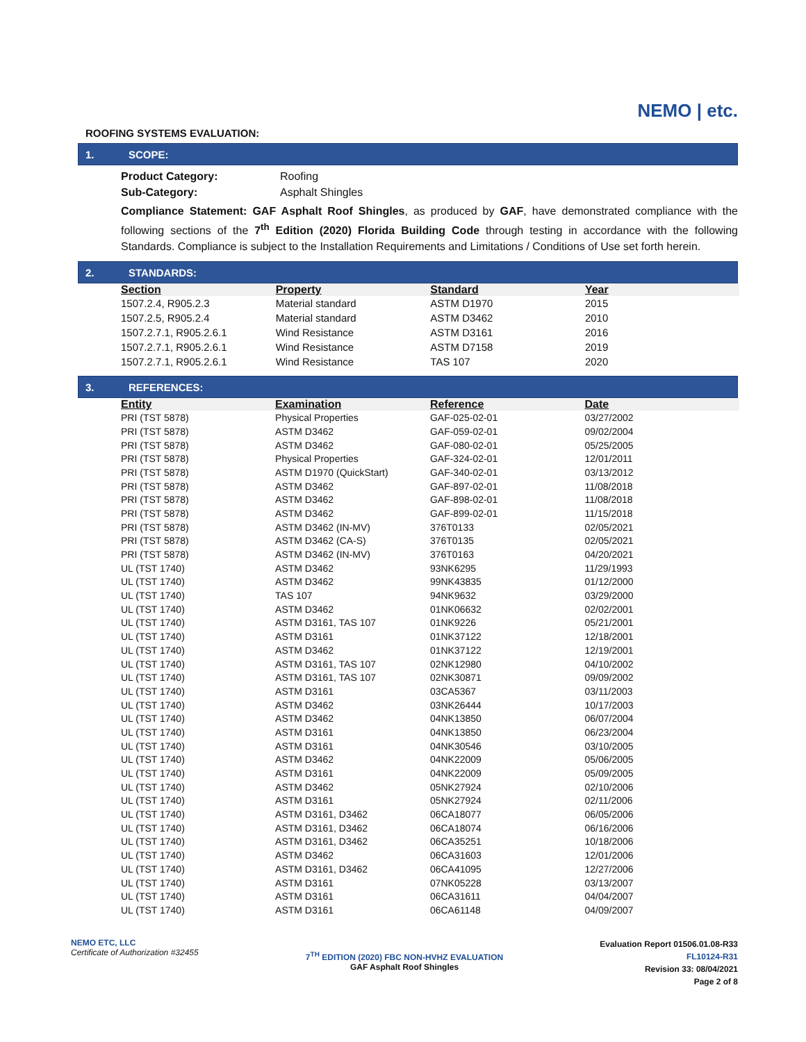NEMO | etc.
ROOFING SYSTEMS EVALUATION:
1. SCOPE:
Product Category: Roofing
Sub-Category: Asphalt Shingles
Compliance Statement: GAF Asphalt Roof Shingles, as produced by GAF, have demonstrated compliance with the following sections of the 7<sup>th</sup> Edition (2020) Florida Building Code through testing in accordance with the following Standards. Compliance is subject to the Installation Requirements and Limitations / Conditions of Use set forth herein.
2. STANDARDS:
| Section | Property | Standard | Year |
| --- | --- | --- | --- |
| 1507.2.4, R905.2.3 | Material standard | ASTM D1970 | 2015 |
| 1507.2.5, R905.2.4 | Material standard | ASTM D3462 | 2010 |
| 1507.2.7.1, R905.2.6.1 | Wind Resistance | ASTM D3161 | 2016 |
| 1507.2.7.1, R905.2.6.1 | Wind Resistance | ASTM D7158 | 2019 |
| 1507.2.7.1, R905.2.6.1 | Wind Resistance | TAS 107 | 2020 |
3. REFERENCES:
| Entity | Examination | Reference | Date |
| --- | --- | --- | --- |
| PRI (TST 5878) | Physical Properties | GAF-025-02-01 | 03/27/2002 |
| PRI (TST 5878) | ASTM D3462 | GAF-059-02-01 | 09/02/2004 |
| PRI (TST 5878) | ASTM D3462 | GAF-080-02-01 | 05/25/2005 |
| PRI (TST 5878) | Physical Properties | GAF-324-02-01 | 12/01/2011 |
| PRI (TST 5878) | ASTM D1970 (QuickStart) | GAF-340-02-01 | 03/13/2012 |
| PRI (TST 5878) | ASTM D3462 | GAF-897-02-01 | 11/08/2018 |
| PRI (TST 5878) | ASTM D3462 | GAF-898-02-01 | 11/08/2018 |
| PRI (TST 5878) | ASTM D3462 | GAF-899-02-01 | 11/15/2018 |
| PRI (TST 5878) | ASTM D3462 (IN-MV) | 376T0133 | 02/05/2021 |
| PRI (TST 5878) | ASTM D3462 (CA-S) | 376T0135 | 02/05/2021 |
| PRI (TST 5878) | ASTM D3462 (IN-MV) | 376T0163 | 04/20/2021 |
| UL (TST 1740) | ASTM D3462 | 93NK6295 | 11/29/1993 |
| UL (TST 1740) | ASTM D3462 | 99NK43835 | 01/12/2000 |
| UL (TST 1740) | TAS 107 | 94NK9632 | 03/29/2000 |
| UL (TST 1740) | ASTM D3462 | 01NK06632 | 02/02/2001 |
| UL (TST 1740) | ASTM D3161, TAS 107 | 01NK9226 | 05/21/2001 |
| UL (TST 1740) | ASTM D3161 | 01NK37122 | 12/18/2001 |
| UL (TST 1740) | ASTM D3462 | 01NK37122 | 12/19/2001 |
| UL (TST 1740) | ASTM D3161, TAS 107 | 02NK12980 | 04/10/2002 |
| UL (TST 1740) | ASTM D3161, TAS 107 | 02NK30871 | 09/09/2002 |
| UL (TST 1740) | ASTM D3161 | 03CA5367 | 03/11/2003 |
| UL (TST 1740) | ASTM D3462 | 03NK26444 | 10/17/2003 |
| UL (TST 1740) | ASTM D3462 | 04NK13850 | 06/07/2004 |
| UL (TST 1740) | ASTM D3161 | 04NK13850 | 06/23/2004 |
| UL (TST 1740) | ASTM D3161 | 04NK30546 | 03/10/2005 |
| UL (TST 1740) | ASTM D3462 | 04NK22009 | 05/06/2005 |
| UL (TST 1740) | ASTM D3161 | 04NK22009 | 05/09/2005 |
| UL (TST 1740) | ASTM D3462 | 05NK27924 | 02/10/2006 |
| UL (TST 1740) | ASTM D3161 | 05NK27924 | 02/11/2006 |
| UL (TST 1740) | ASTM D3161, D3462 | 06CA18077 | 06/05/2006 |
| UL (TST 1740) | ASTM D3161, D3462 | 06CA18074 | 06/16/2006 |
| UL (TST 1740) | ASTM D3161, D3462 | 06CA35251 | 10/18/2006 |
| UL (TST 1740) | ASTM D3462 | 06CA31603 | 12/01/2006 |
| UL (TST 1740) | ASTM D3161, D3462 | 06CA41095 | 12/27/2006 |
| UL (TST 1740) | ASTM D3161 | 07NK05228 | 03/13/2007 |
| UL (TST 1740) | ASTM D3161 | 06CA31611 | 04/04/2007 |
| UL (TST 1740) | ASTM D3161 | 06CA61148 | 04/09/2007 |
NEMO ETC, LLC
Certificate of Authorization #32455
7<sup>TH</sup> EDITION (2020) FBC NON-HVHZ EVALUATION
GAF Asphalt Roof Shingles
Evaluation Report 01506.01.08-R33
FL10124-R31
Revision 33: 08/04/2021
Page 2 of 8